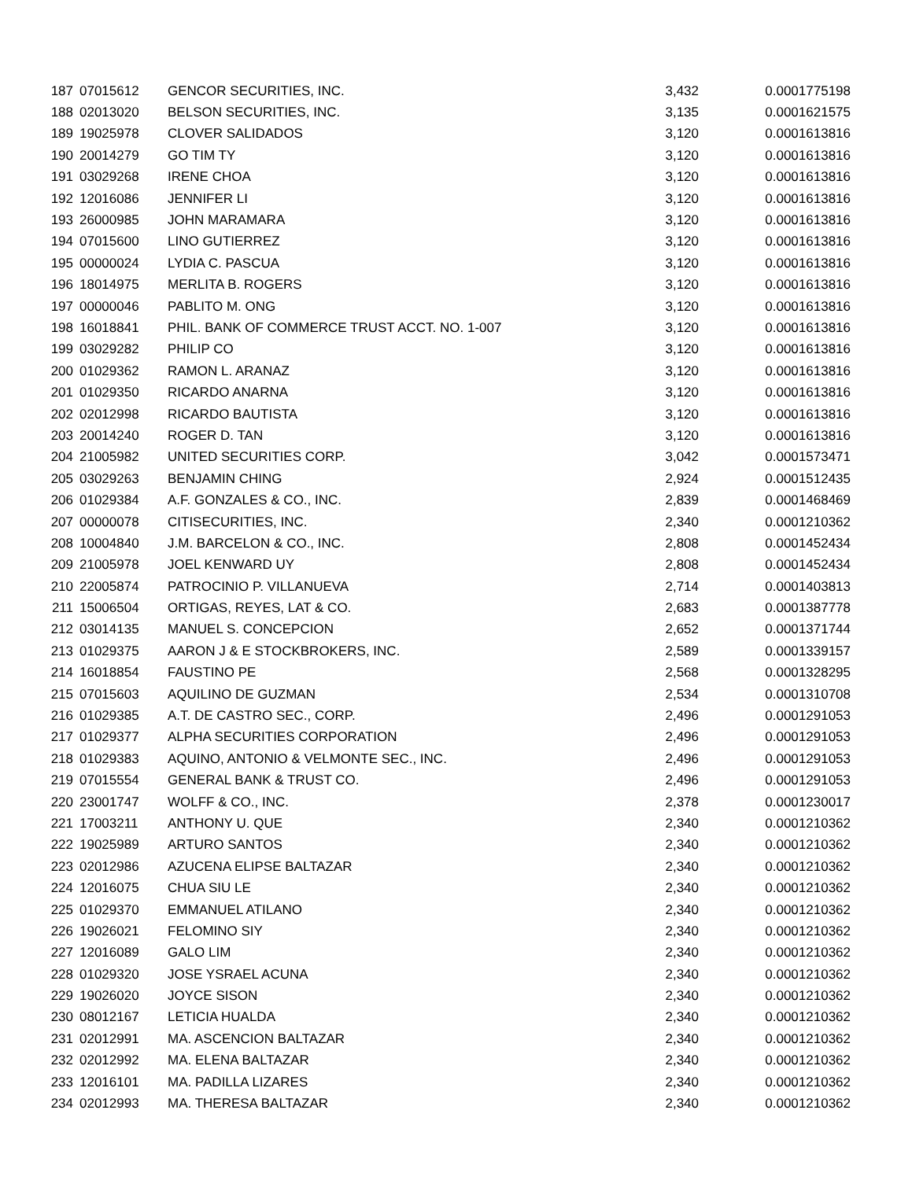| 187 | 07015612 | GENCOR SECURITIES, INC. | 3,432 | 0.0001775198 |
| 188 | 02013020 | BELSON SECURITIES, INC. | 3,135 | 0.0001621575 |
| 189 | 19025978 | CLOVER SALIDADOS | 3,120 | 0.0001613816 |
| 190 | 20014279 | GO TIM TY | 3,120 | 0.0001613816 |
| 191 | 03029268 | IRENE CHOA | 3,120 | 0.0001613816 |
| 192 | 12016086 | JENNIFER LI | 3,120 | 0.0001613816 |
| 193 | 26000985 | JOHN MARAMARA | 3,120 | 0.0001613816 |
| 194 | 07015600 | LINO GUTIERREZ | 3,120 | 0.0001613816 |
| 195 | 00000024 | LYDIA C. PASCUA | 3,120 | 0.0001613816 |
| 196 | 18014975 | MERLITA B. ROGERS | 3,120 | 0.0001613816 |
| 197 | 00000046 | PABLITO M. ONG | 3,120 | 0.0001613816 |
| 198 | 16018841 | PHIL. BANK OF COMMERCE TRUST ACCT. NO. 1-007 | 3,120 | 0.0001613816 |
| 199 | 03029282 | PHILIP CO | 3,120 | 0.0001613816 |
| 200 | 01029362 | RAMON L. ARANAZ | 3,120 | 0.0001613816 |
| 201 | 01029350 | RICARDO ANARNA | 3,120 | 0.0001613816 |
| 202 | 02012998 | RICARDO BAUTISTA | 3,120 | 0.0001613816 |
| 203 | 20014240 | ROGER D. TAN | 3,120 | 0.0001613816 |
| 204 | 21005982 | UNITED SECURITIES CORP. | 3,042 | 0.0001573471 |
| 205 | 03029263 | BENJAMIN CHING | 2,924 | 0.0001512435 |
| 206 | 01029384 | A.F. GONZALES & CO., INC. | 2,839 | 0.0001468469 |
| 207 | 00000078 | CITISECURITIES, INC. | 2,340 | 0.0001210362 |
| 208 | 10004840 | J.M. BARCELON & CO., INC. | 2,808 | 0.0001452434 |
| 209 | 21005978 | JOEL KENWARD UY | 2,808 | 0.0001452434 |
| 210 | 22005874 | PATROCINIO P. VILLANUEVA | 2,714 | 0.0001403813 |
| 211 | 15006504 | ORTIGAS, REYES, LAT & CO. | 2,683 | 0.0001387778 |
| 212 | 03014135 | MANUEL S. CONCEPCION | 2,652 | 0.0001371744 |
| 213 | 01029375 | AARON J & E STOCKBROKERS, INC. | 2,589 | 0.0001339157 |
| 214 | 16018854 | FAUSTINO PE | 2,568 | 0.0001328295 |
| 215 | 07015603 | AQUILINO DE GUZMAN | 2,534 | 0.0001310708 |
| 216 | 01029385 | A.T. DE CASTRO SEC., CORP. | 2,496 | 0.0001291053 |
| 217 | 01029377 | ALPHA SECURITIES CORPORATION | 2,496 | 0.0001291053 |
| 218 | 01029383 | AQUINO, ANTONIO & VELMONTE SEC., INC. | 2,496 | 0.0001291053 |
| 219 | 07015554 | GENERAL BANK & TRUST CO. | 2,496 | 0.0001291053 |
| 220 | 23001747 | WOLFF & CO., INC. | 2,378 | 0.0001230017 |
| 221 | 17003211 | ANTHONY U. QUE | 2,340 | 0.0001210362 |
| 222 | 19025989 | ARTURO SANTOS | 2,340 | 0.0001210362 |
| 223 | 02012986 | AZUCENA ELIPSE BALTAZAR | 2,340 | 0.0001210362 |
| 224 | 12016075 | CHUA SIU LE | 2,340 | 0.0001210362 |
| 225 | 01029370 | EMMANUEL ATILANO | 2,340 | 0.0001210362 |
| 226 | 19026021 | FELOMINO SIY | 2,340 | 0.0001210362 |
| 227 | 12016089 | GALO LIM | 2,340 | 0.0001210362 |
| 228 | 01029320 | JOSE YSRAEL ACUNA | 2,340 | 0.0001210362 |
| 229 | 19026020 | JOYCE SISON | 2,340 | 0.0001210362 |
| 230 | 08012167 | LETICIA HUALDA | 2,340 | 0.0001210362 |
| 231 | 02012991 | MA. ASCENCION BALTAZAR | 2,340 | 0.0001210362 |
| 232 | 02012992 | MA. ELENA BALTAZAR | 2,340 | 0.0001210362 |
| 233 | 12016101 | MA. PADILLA LIZARES | 2,340 | 0.0001210362 |
| 234 | 02012993 | MA. THERESA BALTAZAR | 2,340 | 0.0001210362 |